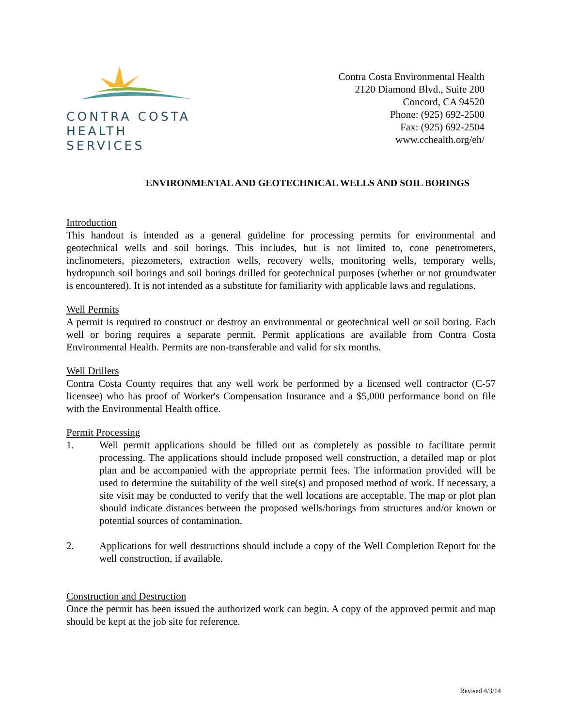CONTRA COSTA
HEALTH SERVICES
Contra Costa Environmental Health
2120 Diamond Blvd., Suite 200
Concord, CA 94520
Phone: (925) 692-2500
Fax: (925) 692-2504
www.cchealth.org/eh/
ENVIRONMENTAL AND GEOTECHNICAL WELLS AND SOIL BORINGS
Introduction
This handout is intended as a general guideline for processing permits for environmental and geotechnical wells and soil borings. This includes, but is not limited to, cone penetrometers, inclinometers, piezometers, extraction wells, recovery wells, monitoring wells, temporary wells, hydropunch soil borings and soil borings drilled for geotechnical purposes (whether or not groundwater is encountered). It is not intended as a substitute for familiarity with applicable laws and regulations.
Well Permits
A permit is required to construct or destroy an environmental or geotechnical well or soil boring. Each well or boring requires a separate permit. Permit applications are available from Contra Costa Environmental Health. Permits are non-transferable and valid for six months.
Well Drillers
Contra Costa County requires that any well work be performed by a licensed well contractor (C-57 licensee) who has proof of Worker's Compensation Insurance and a $5,000 performance bond on file with the Environmental Health office.
Permit Processing
1. Well permit applications should be filled out as completely as possible to facilitate permit processing. The applications should include proposed well construction, a detailed map or plot plan and be accompanied with the appropriate permit fees. The information provided will be used to determine the suitability of the well site(s) and proposed method of work. If necessary, a site visit may be conducted to verify that the well locations are acceptable. The map or plot plan should indicate distances between the proposed wells/borings from structures and/or known or potential sources of contamination.
2. Applications for well destructions should include a copy of the Well Completion Report for the well construction, if available.
Construction and Destruction
Once the permit has been issued the authorized work can begin. A copy of the approved permit and map should be kept at the job site for reference.
Revised 4/3/14